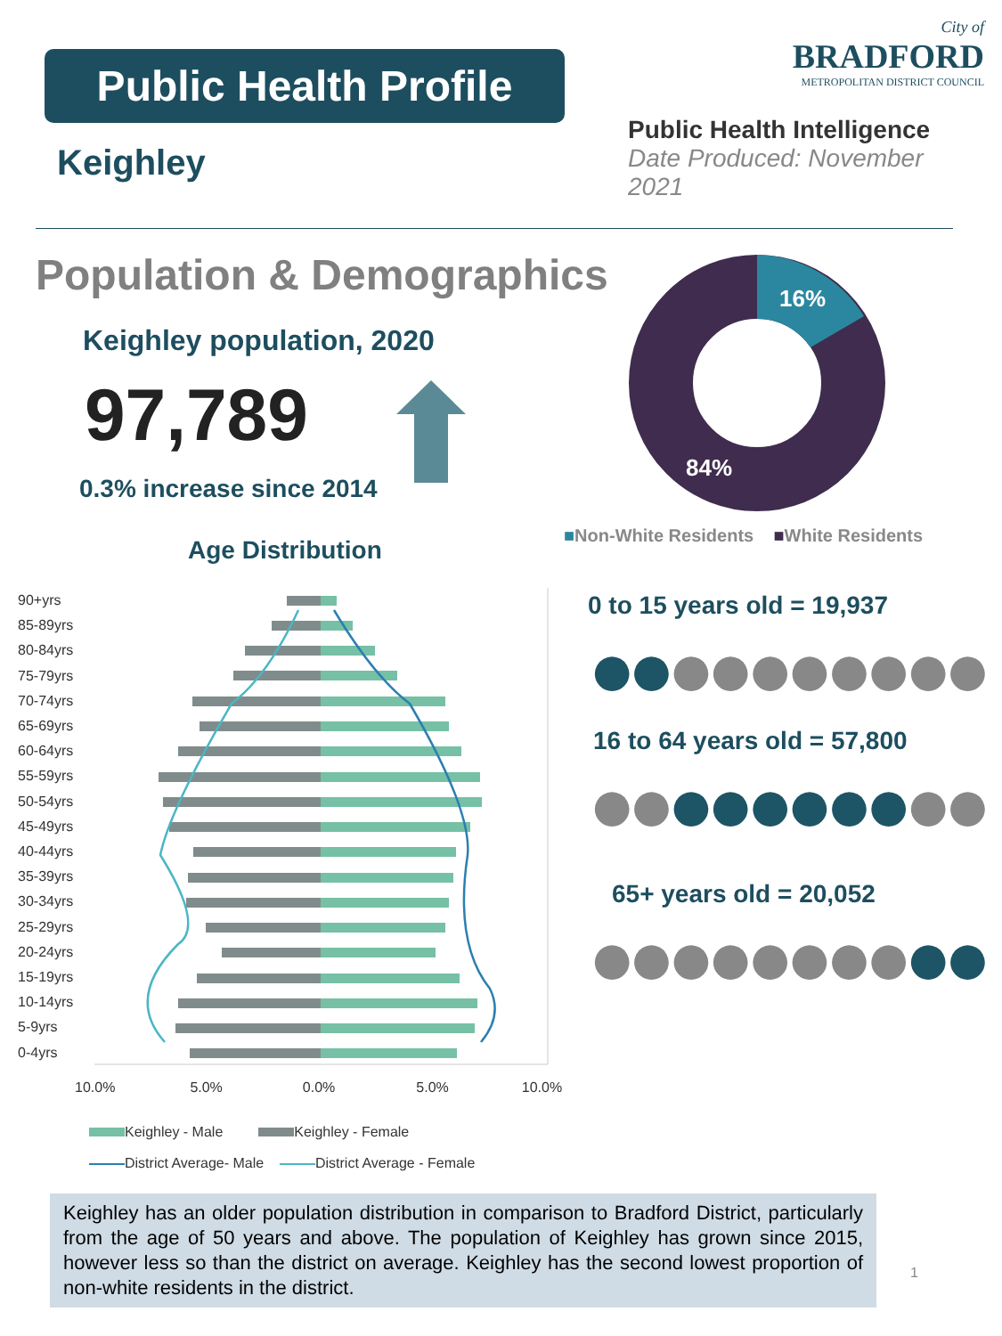Public Health Profile
Keighley
City of
BRADFORD
METROPOLITAN DISTRICT COUNCIL
Public Health Intelligence
Date Produced: November 2021
Population & Demographics
Keighley population, 2020
97,789
0.3% increase since 2014
16%
84%
■Non-White Residents ■White Residents
Age Distribution
90+yrs
85-89yrs
80-84yrs
75-79yrs
70-74yrs
65-69yrs
60-64yrs
55-59yrs
50-54yrs
45-49yrs
40-44yrs
35-39yrs
30-34yrs
25-29yrs
20-24yrs
15-19yrs
10-14yrs
5-9yrs
0-4yrs
10.0% 5.0% 0.0% 5.0% 10.0%
Keighley - Male Keighley - Female
District Average- Male District Average - Female
0 to 15 years old = 19,937
●●●●●●●●●●
16 to 64 years old = 57,800
●●●●●●●●●●
65+ years old = 20,052
●●●●●●●●●●
Keighley has an older population distribution in comparison to Bradford District, particularly from the age of 50 years and above. The population of Keighley has grown since 2015, however less so than the district on average. Keighley has the second lowest proportion of non-white residents in the district.
1